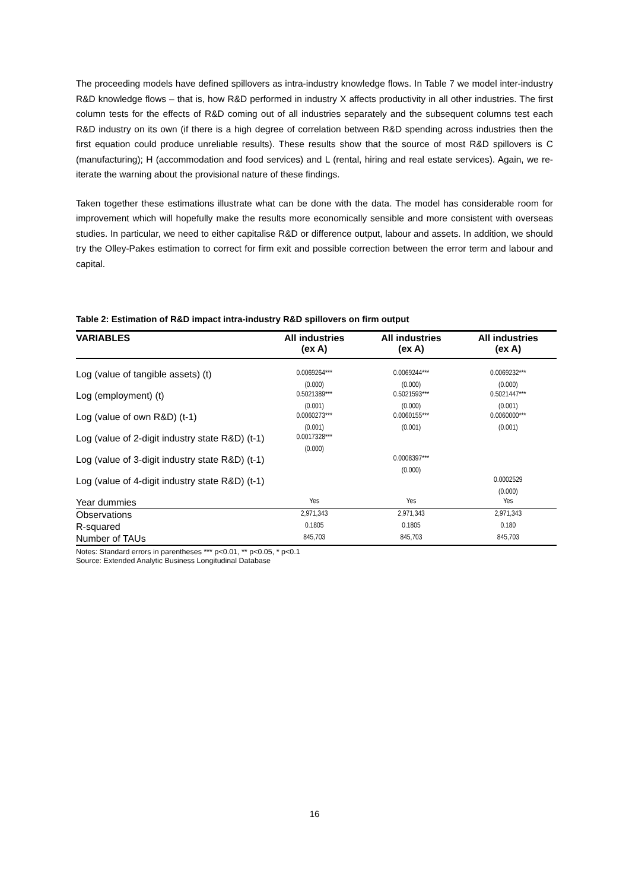The proceeding models have defined spillovers as intra-industry knowledge flows. In Table 7 we model inter-industry R&D knowledge flows – that is, how R&D performed in industry X affects productivity in all other industries. The first column tests for the effects of R&D coming out of all industries separately and the subsequent columns test each R&D industry on its own (if there is a high degree of correlation between R&D spending across industries then the first equation could produce unreliable results). These results show that the source of most R&D spillovers is C (manufacturing); H (accommodation and food services) and L (rental, hiring and real estate services). Again, we re-iterate the warning about the provisional nature of these findings.
Taken together these estimations illustrate what can be done with the data. The model has considerable room for improvement which will hopefully make the results more economically sensible and more consistent with overseas studies. In particular, we need to either capitalise R&D or difference output, labour and assets. In addition, we should try the Olley-Pakes estimation to correct for firm exit and possible correction between the error term and labour and capital.
Table 2: Estimation of R&D impact intra-industry R&D spillovers on firm output
| VARIABLES | All industries (ex A) | All industries (ex A) | All industries (ex A) |
| --- | --- | --- | --- |
| Log (value of tangible assets) (t) | 0.0069264*** | 0.0069244*** | 0.0069232*** |
| | (0.000) | (0.000) | (0.000) |
| Log (employment) (t) | 0.5021389*** | 0.5021593*** | 0.5021447*** |
| | (0.001) | (0.000) | (0.001) |
| Log (value of own R&D) (t-1) | 0.0060273*** | 0.0060155*** | 0.0060000*** |
| | (0.001) | (0.001) | (0.001) |
| Log (value of 2-digit industry state R&D) (t-1) | 0.0017328*** | | |
| | (0.000) | | |
| Log (value of 3-digit industry state R&D) (t-1) | | 0.0008397*** | |
| | | (0.000) | |
| Log (value of 4-digit industry state R&D) (t-1) | | | 0.0002529 |
| | | | (0.000) |
| Year dummies | Yes | Yes | Yes |
| Observations | 2,971,343 | 2,971,343 | 2,971,343 |
| R-squared | 0.1805 | 0.1805 | 0.180 |
| Number of TAUs | 845,703 | 845,703 | 845,703 |
Notes: Standard errors in parentheses *** p<0.01, ** p<0.05, * p<0.1
Source: Extended Analytic Business Longitudinal Database
16